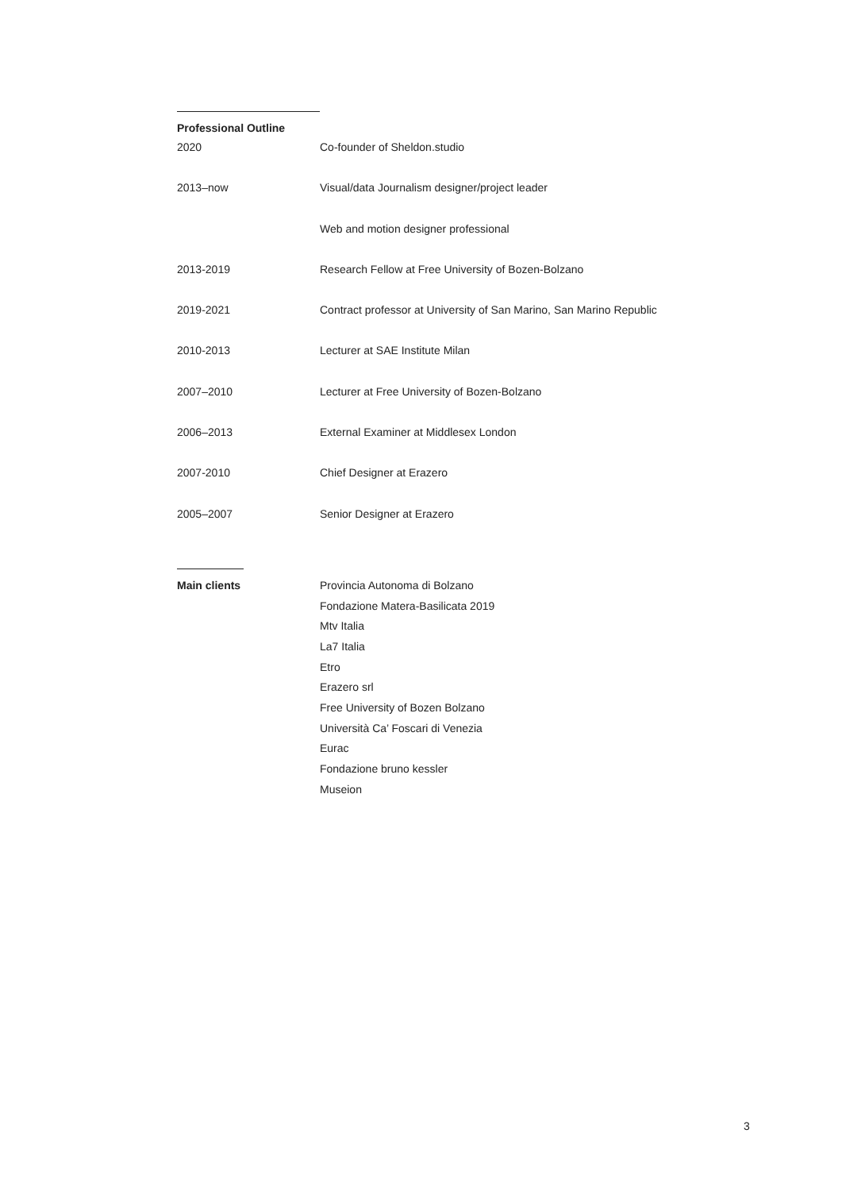Professional Outline
2020 Co-founder of Sheldon.studio
2013–now Visual/data Journalism designer/project leader
Web and motion designer professional
2013-2019 Research Fellow at Free University of Bozen-Bolzano
2019-2021 Contract professor at University of San Marino, San Marino Republic
2010-2013 Lecturer at SAE Institute Milan
2007–2010 Lecturer at Free University of Bozen-Bolzano
2006–2013 External Examiner at Middlesex London
2007-2010 Chief Designer at Erazero
2005–2007 Senior Designer at Erazero
Main clients
Provincia Autonoma di Bolzano
Fondazione Matera-Basilicata 2019
Mtv Italia
La7 Italia
Etro
Erazero srl
Free University of Bozen Bolzano
Università Ca’ Foscari di Venezia
Eurac
Fondazione bruno kessler
Museion
3